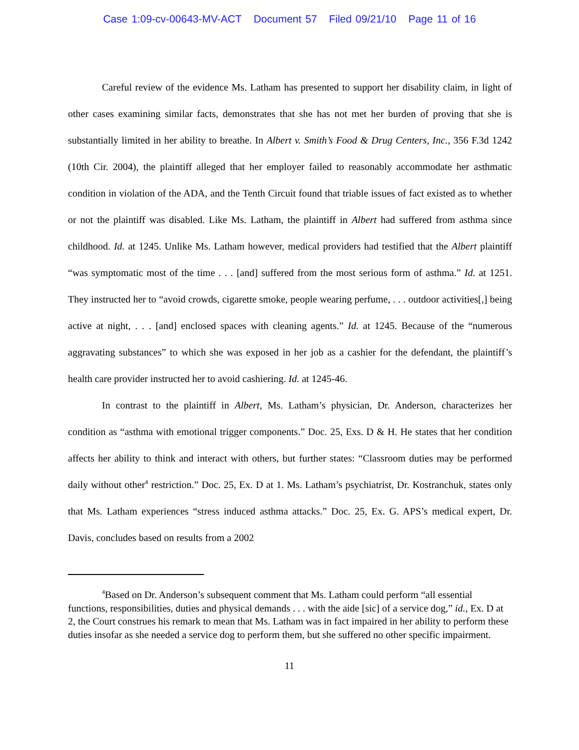Case 1:09-cv-00643-MV-ACT Document 57 Filed 09/21/10 Page 11 of 16
Careful review of the evidence Ms. Latham has presented to support her disability claim, in light of other cases examining similar facts, demonstrates that she has not met her burden of proving that she is substantially limited in her ability to breathe. In Albert v. Smith’s Food & Drug Centers, Inc., 356 F.3d 1242 (10th Cir. 2004), the plaintiff alleged that her employer failed to reasonably accommodate her asthmatic condition in violation of the ADA, and the Tenth Circuit found that triable issues of fact existed as to whether or not the plaintiff was disabled. Like Ms. Latham, the plaintiff in Albert had suffered from asthma since childhood. Id. at 1245. Unlike Ms. Latham however, medical providers had testified that the Albert plaintiff “was symptomatic most of the time . . . [and] suffered from the most serious form of asthma.” Id. at 1251. They instructed her to “avoid crowds, cigarette smoke, people wearing perfume, . . . outdoor activities[,] being active at night, . . . [and] enclosed spaces with cleaning agents.” Id. at 1245. Because of the “numerous aggravating substances” to which she was exposed in her job as a cashier for the defendant, the plaintiff’s health care provider instructed her to avoid cashiering. Id. at 1245-46.
In contrast to the plaintiff in Albert, Ms. Latham’s physician, Dr. Anderson, characterizes her condition as “asthma with emotional trigger components.” Doc. 25, Exs. D & H. He states that her condition affects her ability to think and interact with others, but further states: “Classroom duties may be performed daily without other<sup>4</sup> restriction.” Doc. 25, Ex. D at 1. Ms. Latham’s psychiatrist, Dr. Kostranchuk, states only that Ms. Latham experiences “stress induced asthma attacks.” Doc. 25, Ex. G. APS’s medical expert, Dr. Davis, concludes based on results from a 2002
<sup>4</sup> Based on Dr. Anderson’s subsequent comment that Ms. Latham could perform “all essential functions, responsibilities, duties and physical demands . . . with the aide [sic] of a service dog,” id., Ex. D at 2, the Court construes his remark to mean that Ms. Latham was in fact impaired in her ability to perform these duties insofar as she needed a service dog to perform them, but she suffered no other specific impairment.
11